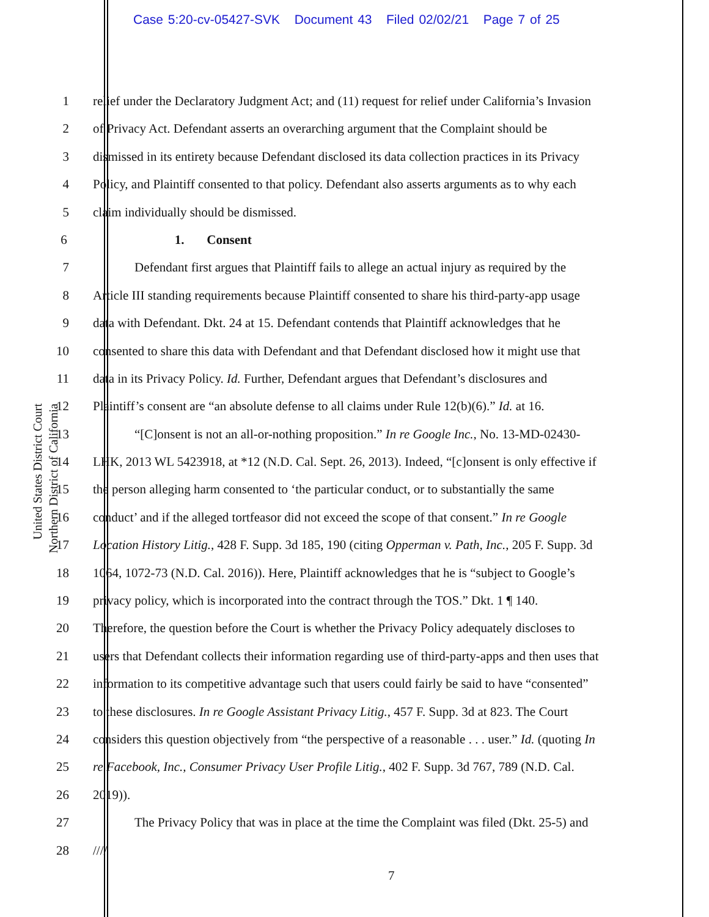Case 5:20-cv-05427-SVK Document 43 Filed 02/02/21 Page 7 of 25
United States District Court Northern District of California
1 relief under the Declaratory Judgment Act; and (11) request for relief under California’s Invasion
2 of Privacy Act. Defendant asserts an overarching argument that the Complaint should be
3 dismissed in its entirety because Defendant disclosed its data collection practices in its Privacy
4 Policy, and Plaintiff consented to that policy. Defendant also asserts arguments as to why each
5 claim individually should be dismissed.
6 1. Consent
7 Defendant first argues that Plaintiff fails to allege an actual injury as required by the
8 Article III standing requirements because Plaintiff consented to share his third-party-app usage
9 data with Defendant. Dkt. 24 at 15. Defendant contends that Plaintiff acknowledges that he
10 consented to share this data with Defendant and that Defendant disclosed how it might use that
11 data in its Privacy Policy. Id. Further, Defendant argues that Defendant’s disclosures and
12 Plaintiff’s consent are “an absolute defense to all claims under Rule 12(b)(6).” Id. at 16.
13 “[C]onsent is not an all-or-nothing proposition.” In re Google Inc., No. 13-MD-02430-
14 LHK, 2013 WL 5423918, at *12 (N.D. Cal. Sept. 26, 2013). Indeed, “[c]onsent is only effective if
15 the person alleging harm consented to ‘the particular conduct, or to substantially the same
16 conduct’ and if the alleged tortfeasor did not exceed the scope of that consent.” In re Google
17 Location History Litig., 428 F. Supp. 3d 185, 190 (citing Opperman v. Path, Inc., 205 F. Supp. 3d
18 1064, 1072-73 (N.D. Cal. 2016)). Here, Plaintiff acknowledges that he is “subject to Google’s
19 privacy policy, which is incorporated into the contract through the TOS.” Dkt. 1 ¶ 140.
20 Therefore, the question before the Court is whether the Privacy Policy adequately discloses to
21 users that Defendant collects their information regarding use of third-party-apps and then uses that
22 information to its competitive advantage such that users could fairly be said to have “consented”
23 to these disclosures. In re Google Assistant Privacy Litig., 457 F. Supp. 3d at 823. The Court
24 considers this question objectively from “the perspective of a reasonable . . . user.” Id. (quoting In
25 re Facebook, Inc., Consumer Privacy User Profile Litig., 402 F. Supp. 3d 767, 789 (N.D. Cal.
26 2019)).
27 The Privacy Policy that was in place at the time the Complaint was filed (Dkt. 25-5) and
28 ////
7